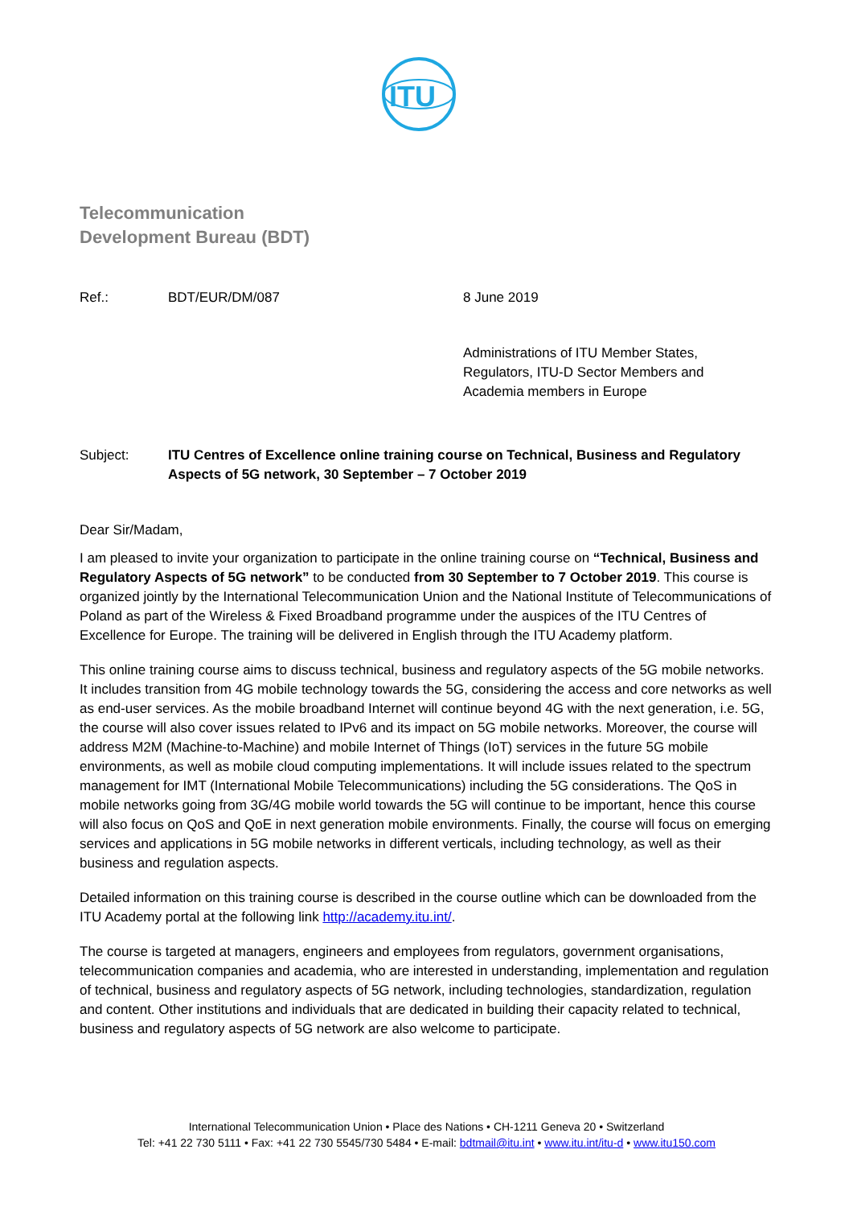ITU
Telecommunication
Development Bureau (BDT)
Ref.: BDT/EUR/DM/087 8 June 2019
Administrations of ITU Member States,
Regulators, ITU-D Sector Members and
Academia members in Europe
Subject: ITU Centres of Excellence online training course on Technical, Business and Regulatory Aspects of 5G network, 30 September – 7 October 2019
Dear Sir/Madam,
I am pleased to invite your organization to participate in the online training course on “Technical, Business and Regulatory Aspects of 5G network” to be conducted from 30 September to 7 October 2019. This course is organized jointly by the International Telecommunication Union and the National Institute of Telecommunications of Poland as part of the Wireless & Fixed Broadband programme under the auspices of the ITU Centres of Excellence for Europe. The training will be delivered in English through the ITU Academy platform.
This online training course aims to discuss technical, business and regulatory aspects of the 5G mobile networks. It includes transition from 4G mobile technology towards the 5G, considering the access and core networks as well as end-user services. As the mobile broadband Internet will continue beyond 4G with the next generation, i.e. 5G, the course will also cover issues related to IPv6 and its impact on 5G mobile networks. Moreover, the course will address M2M (Machine-to-Machine) and mobile Internet of Things (IoT) services in the future 5G mobile environments, as well as mobile cloud computing implementations. It will include issues related to the spectrum management for IMT (International Mobile Telecommunications) including the 5G considerations. The QoS in mobile networks going from 3G/4G mobile world towards the 5G will continue to be important, hence this course will also focus on QoS and QoE in next generation mobile environments. Finally, the course will focus on emerging services and applications in 5G mobile networks in different verticals, including technology, as well as their business and regulation aspects.
Detailed information on this training course is described in the course outline which can be downloaded from the ITU Academy portal at the following link http://academy.itu.int/.
The course is targeted at managers, engineers and employees from regulators, government organisations, telecommunication companies and academia, who are interested in understanding, implementation and regulation of technical, business and regulatory aspects of 5G network, including technologies, standardization, regulation and content. Other institutions and individuals that are dedicated in building their capacity related to technical, business and regulatory aspects of 5G network are also welcome to participate.
International Telecommunication Union • Place des Nations • CH-1211 Geneva 20 • Switzerland
Tel: +41 22 730 5111 • Fax: +41 22 730 5545/730 5484 • E-mail: bdtmail@itu.int • www.itu.int/itu-d • www.itu150.com